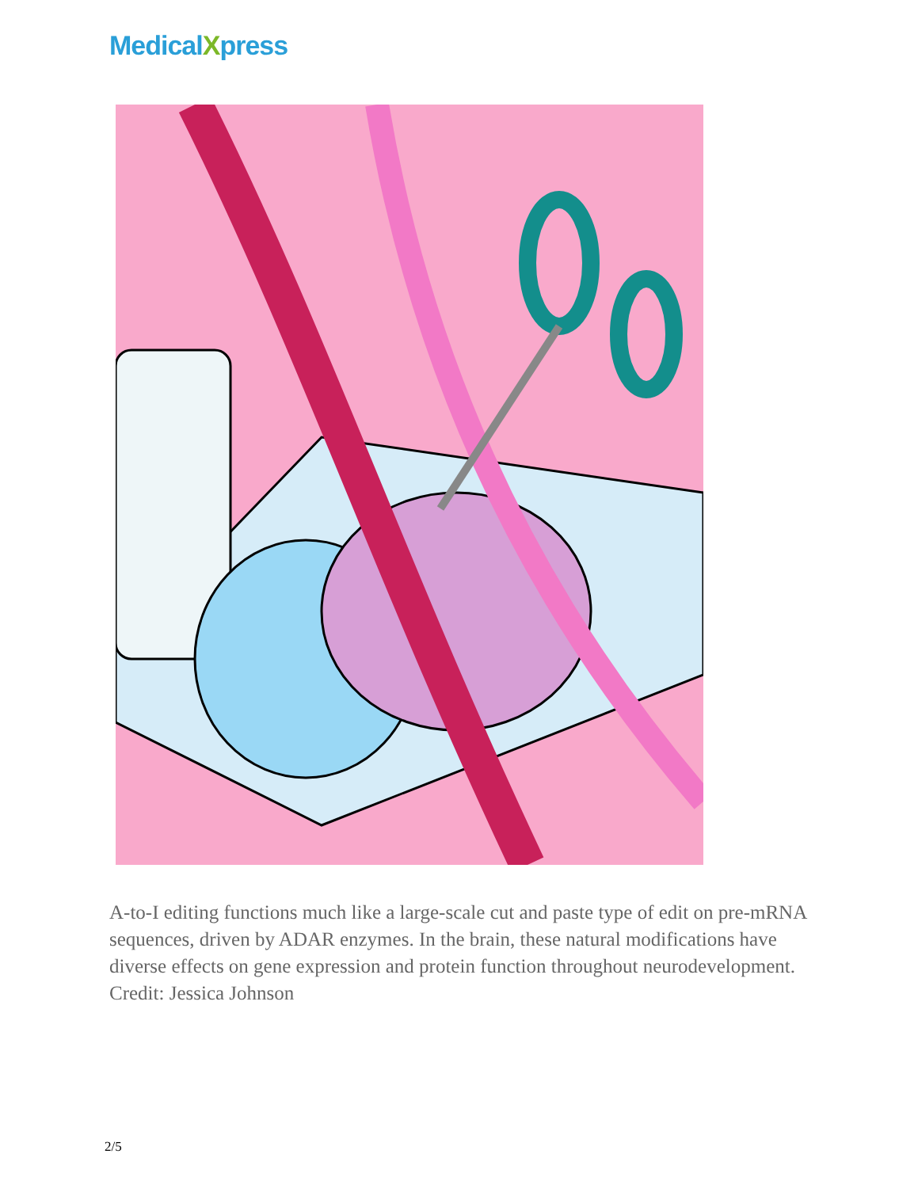MedicalXpress
A-to-I editing functions much like a large-scale cut and paste type of edit on pre-mRNA sequences, driven by ADAR enzymes. In the brain, these natural modifications have diverse effects on gene expression and protein function throughout neurodevelopment. Credit: Jessica Johnson
2/5